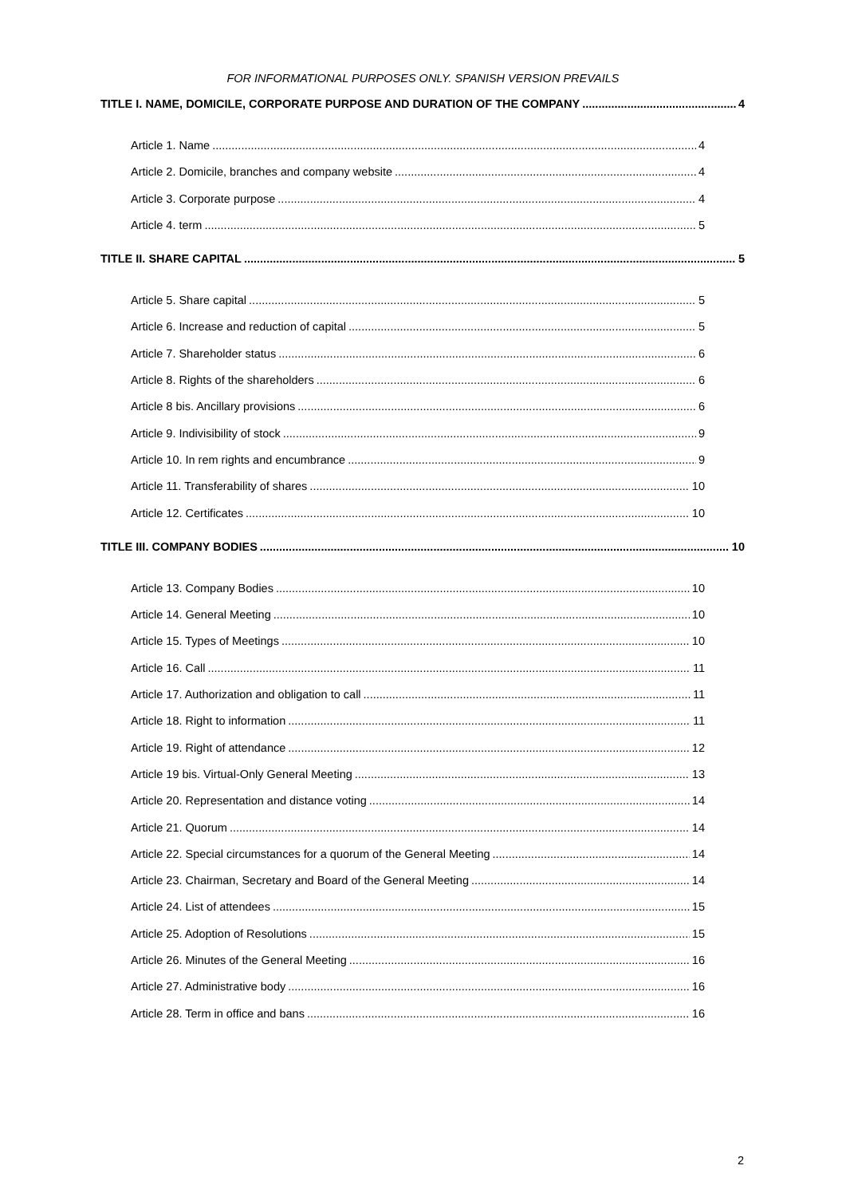FOR INFORMATIONAL PURPOSES ONLY. SPANISH VERSION PREVAILS
TITLE I. NAME, DOMICILE, CORPORATE PURPOSE AND DURATION OF THE COMPANY 4
Article 1. Name 4
Article 2. Domicile, branches and company website 4
Article 3. Corporate purpose 4
Article 4. term 5
TITLE II. SHARE CAPITAL 5
Article 5. Share capital 5
Article 6. Increase and reduction of capital 5
Article 7. Shareholder status 6
Article 8. Rights of the shareholders 6
Article 8 bis. Ancillary provisions 6
Article 9. Indivisibility of stock 9
Article 10. In rem rights and encumbrance 9
Article 11. Transferability of shares 10
Article 12. Certificates 10
TITLE III. COMPANY BODIES 10
Article 13. Company Bodies 10
Article 14. General Meeting 10
Article 15. Types of Meetings 10
Article 16. Call 11
Article 17. Authorization and obligation to call 11
Article 18. Right to information 11
Article 19. Right of attendance 12
Article 19 bis. Virtual-Only General Meeting 13
Article 20. Representation and distance voting 14
Article 21. Quorum 14
Article 22. Special circumstances for a quorum of the General Meeting 14
Article 23. Chairman, Secretary and Board of the General Meeting 14
Article 24. List of attendees 15
Article 25. Adoption of Resolutions 15
Article 26. Minutes of the General Meeting 16
Article 27. Administrative body 16
Article 28. Term in office and bans 16
2